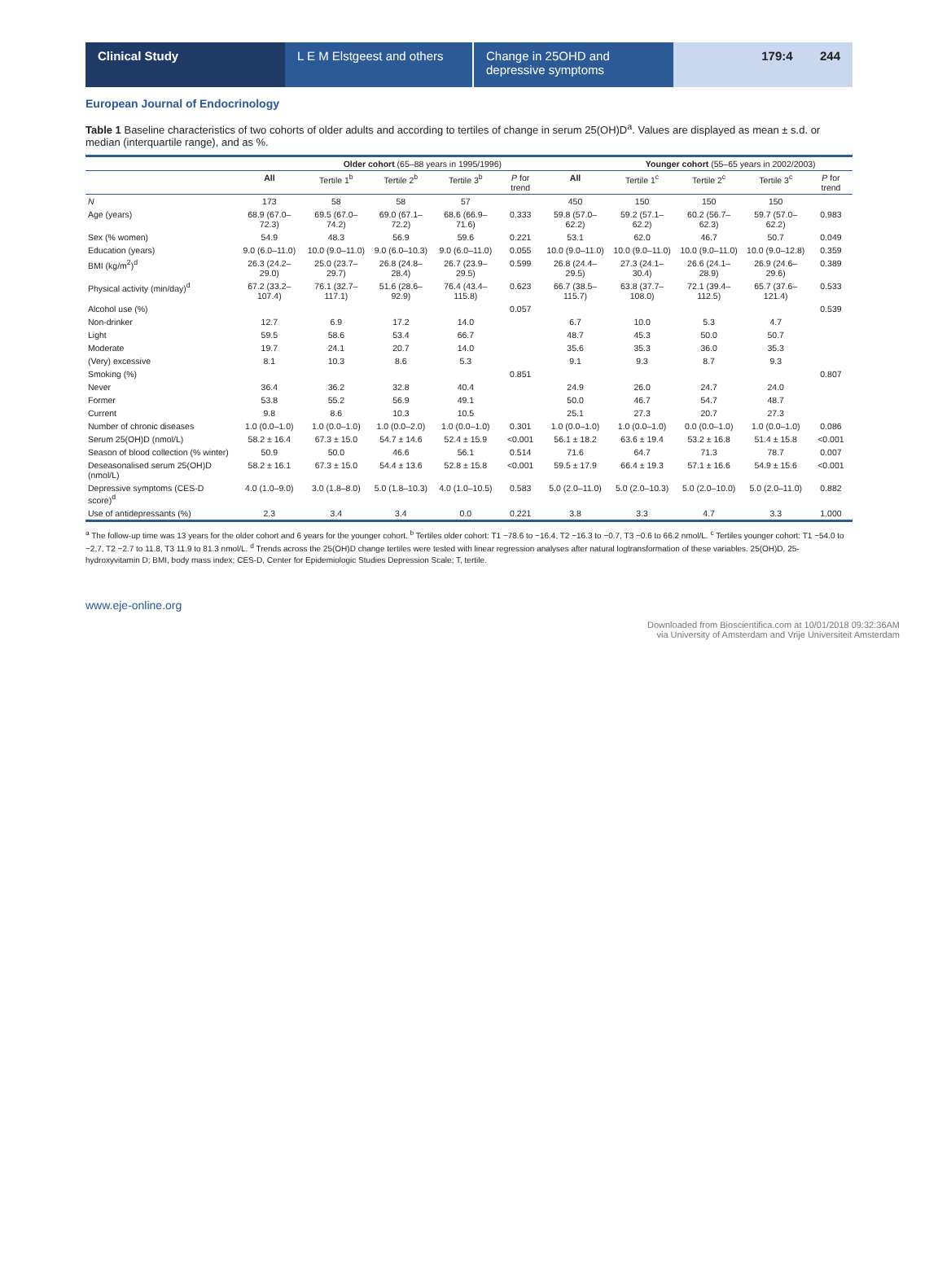Clinical Study L E M Elstgeest and others
Change in 25OHD and depressive symptoms
179:4 244
European Journal of Endocrinology
Table 1 Baseline characteristics of two cohorts of older adults and according to tertiles of change in serum 25(OH)D<sup>a</sup>. Values are displayed as mean ± s.d. or median (interquartile range), and as %.
| | | Older cohort (65–88 years in 1995/1996) | | | | | Younger cohort (55–65 years in 2002/2003) | | | |
| --- | --- | --- | --- | --- | --- | --- | --- | --- | --- | --- |
| | All | Tertile 1<sup>b</sup> | Tertile 2<sup>b</sup> | Tertile 3<sup>b</sup> | P for trend | All | Tertile 1<sup>c</sup> | Tertile 2<sup>c</sup> | Tertile 3<sup>c</sup> | P for trend |
| N | 173 | 58 | 58 | 57 | | 450 | 150 | 150 | 150 | |
| Age (years) | 68.9 (67.0–72.3) | 69.5 (67.0–74.2) | 69.0 (67.1–72.2) | 68.6 (66.9–71.6) | 0.333 | 59.8 (57.0–62.2) | 59.2 (57.1–62.2) | 60.2 (56.7–62.3) | 59.7 (57.0–62.2) | 0.983 |
| Sex (% women) | 54.9 | 48.3 | 56.9 | 59.6 | 0.221 | 53.1 | 62.0 | 46.7 | 50.7 | 0.049 |
| Education (years) | 9.0 (6.0–11.0) | 10.0 (9.0–11.0) | 9.0 (6.0–10.3) | 9.0 (6.0–11.0) | 0.055 | 10.0 (9.0–11.0) | 10.0 (9.0–11.0) | 10.0 (9.0–11.0) | 10.0 (9.0–12.8) | 0.359 |
| BMI (kg/m<sup>2</sup>)<sup>d</sup> | 26.3 (24.2–29.0) | 25.0 (23.7–29.7) | 26.8 (24.8–28.4) | 26.7 (23.9–29.5) | 0.599 | 26.8 (24.4–29.5) | 27.3 (24.1–30.4) | 26.6 (24.1–28.9) | 26.9 (24.6–29.6) | 0.389 |
| Physical activity (min/day)<sup>d</sup> | 67.2 (33.2–107.4) | 76.1 (32.7–117.1) | 51.6 (28.6–92.9) | 76.4 (43.4–115.8) | 0.623 | 66.7 (38.5–115.7) | 63.8 (37.7–108.0) | 72.1 (39.4–112.5) | 65.7 (37.6–121.4) | 0.533 |
| Alcohol use (%) | | | | | 0.057 | | | | | 0.539 |
| Non-drinker | 12.7 | 6.9 | 17.2 | 14.0 | | 6.7 | 10.0 | 5.3 | 4.7 | |
| Light | 59.5 | 58.6 | 53.4 | 66.7 | | 48.7 | 45.3 | 50.0 | 50.7 | |
| Moderate | 19.7 | 24.1 | 20.7 | 14.0 | | 35.6 | 35.3 | 36.0 | 35.3 | |
| (Very) excessive | 8.1 | 10.3 | 8.6 | 5.3 | | 9.1 | 9.3 | 8.7 | 9.3 | |
| Smoking (%) | | | | | 0.851 | | | | | 0.807 |
| Never | 36.4 | 36.2 | 32.8 | 40.4 | | 24.9 | 26.0 | 24.7 | 24.0 | |
| Former | 53.8 | 55.2 | 56.9 | 49.1 | | 50.0 | 46.7 | 54.7 | 48.7 | |
| Current | 9.8 | 8.6 | 10.3 | 10.5 | | 25.1 | 27.3 | 20.7 | 27.3 | |
| Number of chronic diseases | 1.0 (0.0–1.0) | 1.0 (0.0–1.0) | 1.0 (0.0–2.0) | 1.0 (0.0–1.0) | 0.301 | 1.0 (0.0–1.0) | 1.0 (0.0–1.0) | 0.0 (0.0–1.0) | 1.0 (0.0–1.0) | 0.086 |
| Serum 25(OH)D (nmol/L) | 58.2 ± 16.4 | 67.3 ± 15.0 | 54.7 ± 14.6 | 52.4 ± 15.9 | <0.001 | 56.1 ± 18.2 | 63.6 ± 19.4 | 53.2 ± 16.8 | 51.4 ± 15.8 | <0.001 |
| Season of blood collection (% winter) | 50.9 | 50.0 | 46.6 | 56.1 | 0.514 | 71.6 | 64.7 | 71.3 | 78.7 | 0.007 |
| Deseasonalised serum 25(OH)D (nmol/L) | 58.2 ± 16.1 | 67.3 ± 15.0 | 54.4 ± 13.6 | 52.8 ± 15.8 | <0.001 | 59.5 ± 17.9 | 66.4 ± 19.3 | 57.1 ± 16.6 | 54.9 ± 15.6 | <0.001 |
| Depressive symptoms (CES-D score)<sup>d</sup> | 4.0 (1.0–9.0) | 3.0 (1.8–8.0) | 5.0 (1.8–10.3) | 4.0 (1.0–10.5) | 0.583 | 5.0 (2.0–11.0) | 5.0 (2.0–10.3) | 5.0 (2.0–10.0) | 5.0 (2.0–11.0) | 0.882 |
| Use of antidepressants (%) | 2.3 | 3.4 | 3.4 | 0.0 | 0.221 | 3.8 | 3.3 | 4.7 | 3.3 | 1.000 |
<sup>a</sup> The follow-up time was 13 years for the older cohort and 6 years for the younger cohort. <sup>b</sup> Tertiles older cohort: T1 −78.6 to −16.4, T2 −16.3 to −0.7, T3 −0.6 to 66.2 nmol/L. <sup>c</sup> Tertiles younger cohort: T1 −54.0 to −2.7, T2 −2.7 to 11.8, T3 11.9 to 81.3 nmol/L. <sup>d</sup> Trends across the 25(OH)D change tertiles were tested with linear regression analyses after natural logtransformation of these variables. 25(OH)D, 25-hydroxyvitamin D; BMI, body mass index; CES-D, Center for Epidemiologic Studies Depression Scale; T, tertile.
www.eje-online.org
Downloaded from Bioscientifica.com at 10/01/2018 09:32:36AM
via University of Amsterdam and Vrije Universiteit Amsterdam